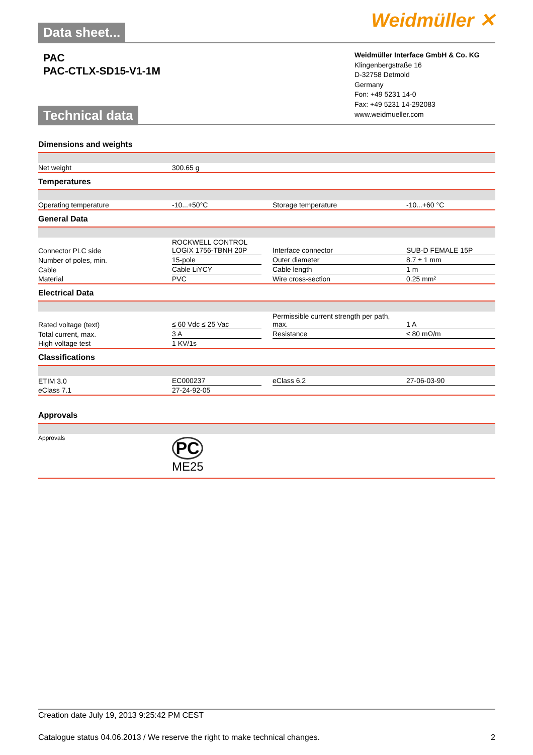Data sheet...
Weidmüller ✕
PAC
PAC-CTLX-SD15-V1-1M
Technical data
Weidmüller Interface GmbH & Co. KG
Klingenbergstraße 16
D-32758 Detmold
Germany
Fon: +49 5231 14-0
Fax: +49 5231 14-292083
www.weidmueller.com
Dimensions and weights
| Net weight | 300.65 g |
Temperatures
| Operating temperature | -10...+50°C | | Storage temperature | -10...+60 °C |
General Data
| Connector PLC side | ROCKWELL CONTROL LOGIX 1756-TBNH 20P | | Interface connector | SUB-D FEMALE 15P |
| Number of poles, min. | 15-pole | | Outer diameter | 8.7 ± 1 mm |
| Cable | Cable LiYCY | | Cable length | 1 m |
| Material | PVC | | Wire cross-section | 0.25 mm² |
Electrical Data
| Rated voltage (text) | ≤ 60 Vdc ≤ 25 Vac | | Permissible current strength per path, max. | 1 A |
| Total current, max. | 3 A | | Resistance | ≤ 80 mΩ/m |
| High voltage test | 1 KV/1s | | | |
Classifications
| ETIM 3.0 | EC000237 | | eClass 6.2 | 27-06-03-90 |
| eClass 7.1 | 27-24-92-05 | | | |
Approvals
| Approvals | PC ME25 |
Creation date July 19, 2013 9:25:42 PM CEST
Catalogue status 04.06.2013 / We reserve the right to make technical changes. 2